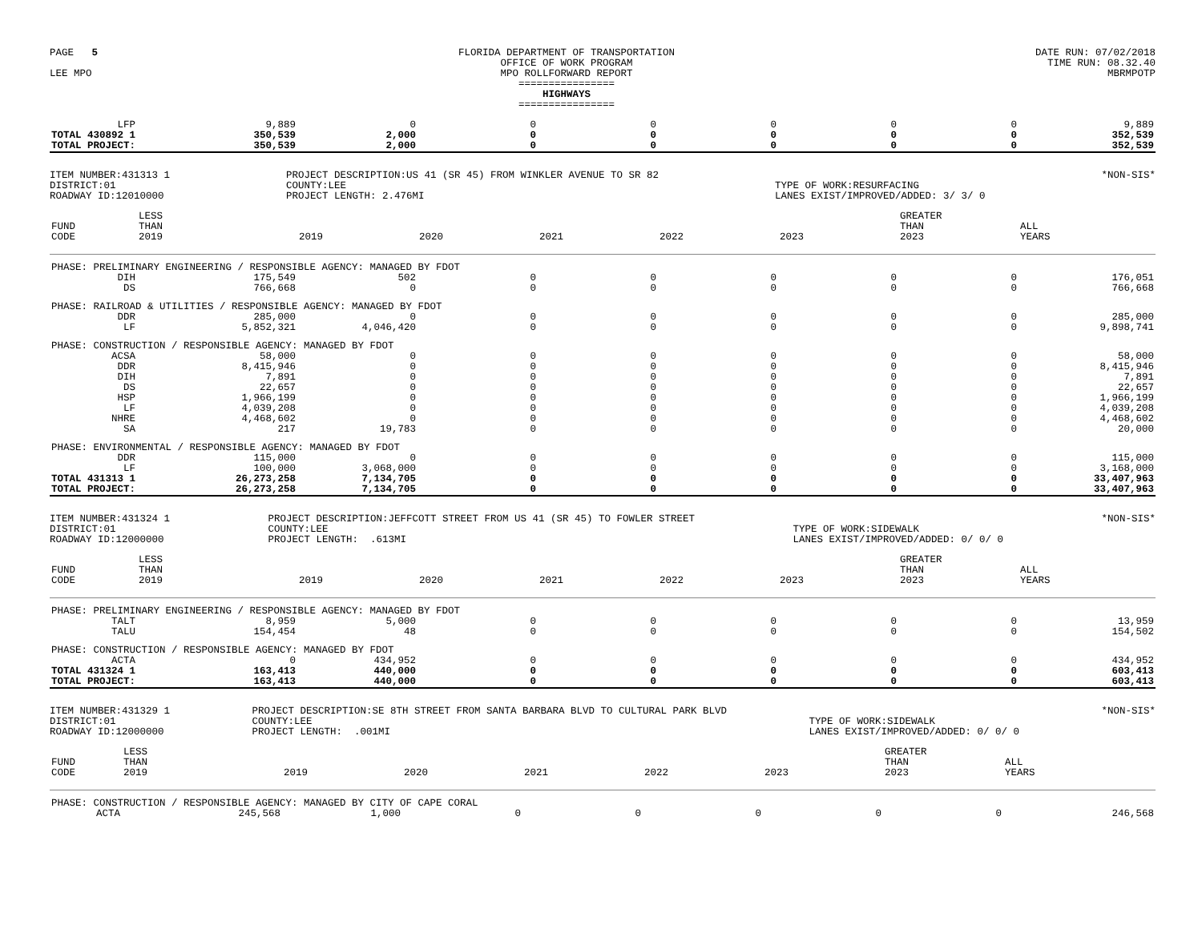PAGE 5
LEE MPO
FLORIDA DEPARTMENT OF TRANSPORTATION
OFFICE OF WORK PROGRAM
MPO ROLLFORWARD REPORT
================
HIGHWAYS
================
DATE RUN: 07/02/2018
TIME RUN: 08.32.40
MBRMPOTP
| LFP | 9,889 | 0 | 0 | 0 | 0 | 0 | 0 | 9,889 |
| TOTAL 430892 1 | 350,539 | 2,000 | 0 | 0 | 0 | 0 | 0 | 352,539 |
| TOTAL PROJECT: | 350,539 | 2,000 | 0 | 0 | 0 | 0 | 0 | 352,539 |
ITEM NUMBER:431313 1
DISTRICT:01
ROADWAY ID:12010000
PROJECT DESCRIPTION:US 41 (SR 45) FROM WINKLER AVENUE TO SR 82
COUNTY:LEE
PROJECT LENGTH: 2.476MI
TYPE OF WORK:RESURFACING
LANES EXIST/IMPROVED/ADDED: 3/ 3/ 0
*NON-SIS*
| FUND CODE | LESS THAN 2019 | 2019 | 2020 | 2021 | 2022 | 2023 | GREATER THAN 2023 | ALL YEARS |
| --- | --- | --- | --- | --- | --- | --- | --- | --- |
| PHASE: PRELIMINARY ENGINEERING / RESPONSIBLE AGENCY: MANAGED BY FDOT | | | | | | | | |
| DIH | 175,549 | 502 | 0 | 0 | 0 | 0 | 0 | 176,051 |
| DS | 766,668 | 0 | 0 | 0 | 0 | 0 | 0 | 766,668 |
| PHASE: RAILROAD & UTILITIES / RESPONSIBLE AGENCY: MANAGED BY FDOT | | | | | | | | |
| DDR | 285,000 | 0 | 0 | 0 | 0 | 0 | 0 | 285,000 |
| LF | 5,852,321 | 4,046,420 | 0 | 0 | 0 | 0 | 0 | 9,898,741 |
| PHASE: CONSTRUCTION / RESPONSIBLE AGENCY: MANAGED BY FDOT | | | | | | | | |
| ACSA | 58,000 | 0 | 0 | 0 | 0 | 0 | 0 | 58,000 |
| DDR | 8,415,946 | 0 | 0 | 0 | 0 | 0 | 0 | 8,415,946 |
| DIH | 7,891 | 0 | 0 | 0 | 0 | 0 | 0 | 7,891 |
| DS | 22,657 | 0 | 0 | 0 | 0 | 0 | 0 | 22,657 |
| HSP | 1,966,199 | 0 | 0 | 0 | 0 | 0 | 0 | 1,966,199 |
| LF | 4,039,208 | 0 | 0 | 0 | 0 | 0 | 0 | 4,039,208 |
| NHRE | 4,468,602 | 0 | 0 | 0 | 0 | 0 | 0 | 4,468,602 |
| SA | 217 | 19,783 | 0 | 0 | 0 | 0 | 0 | 20,000 |
| PHASE: ENVIRONMENTAL / RESPONSIBLE AGENCY: MANAGED BY FDOT | | | | | | | | |
| DDR | 115,000 | 0 | 0 | 0 | 0 | 0 | 0 | 115,000 |
| LF | 100,000 | 3,068,000 | 0 | 0 | 0 | 0 | 0 | 3,168,000 |
| TOTAL 431313 1 | 26,273,258 | 7,134,705 | 0 | 0 | 0 | 0 | 0 | 33,407,963 |
| TOTAL PROJECT: | 26,273,258 | 7,134,705 | 0 | 0 | 0 | 0 | 0 | 33,407,963 |
ITEM NUMBER:431324 1
DISTRICT:01
ROADWAY ID:12000000
PROJECT DESCRIPTION:JEFFCOTT STREET FROM US 41 (SR 45) TO FOWLER STREET
COUNTY:LEE
PROJECT LENGTH: .613MI
TYPE OF WORK:SIDEWALK
LANES EXIST/IMPROVED/ADDED: 0/ 0/ 0
*NON-SIS*
| FUND CODE | LESS THAN 2019 | 2019 | 2020 | 2021 | 2022 | 2023 | GREATER THAN 2023 | ALL YEARS |
| --- | --- | --- | --- | --- | --- | --- | --- | --- |
| PHASE: PRELIMINARY ENGINEERING / RESPONSIBLE AGENCY: MANAGED BY FDOT | | | | | | | | |
| TALT | 8,959 | 5,000 | 0 | 0 | 0 | 0 | 0 | 13,959 |
| TALU | 154,454 | 48 | 0 | 0 | 0 | 0 | 0 | 154,502 |
| PHASE: CONSTRUCTION / RESPONSIBLE AGENCY: MANAGED BY FDOT | | | | | | | | |
| ACTA | 0 | 434,952 | 0 | 0 | 0 | 0 | 0 | 434,952 |
| TOTAL 431324 1 | 163,413 | 440,000 | 0 | 0 | 0 | 0 | 0 | 603,413 |
| TOTAL PROJECT: | 163,413 | 440,000 | 0 | 0 | 0 | 0 | 0 | 603,413 |
ITEM NUMBER:431329 1
DISTRICT:01
ROADWAY ID:12000000
PROJECT DESCRIPTION:SE 8TH STREET FROM SANTA BARBARA BLVD TO CULTURAL PARK BLVD
COUNTY:LEE
PROJECT LENGTH: .001MI
TYPE OF WORK:SIDEWALK
LANES EXIST/IMPROVED/ADDED: 0/ 0/ 0
*NON-SIS*
| FUND CODE | LESS THAN 2019 | 2019 | 2020 | 2021 | 2022 | 2023 | GREATER THAN 2023 | ALL YEARS |
| --- | --- | --- | --- | --- | --- | --- | --- | --- |
| PHASE: CONSTRUCTION / RESPONSIBLE AGENCY: MANAGED BY CITY OF CAPE CORAL | | | | | | | | |
| ACTA | 245,568 | 1,000 | 0 | 0 | 0 | 0 | 0 | 246,568 |